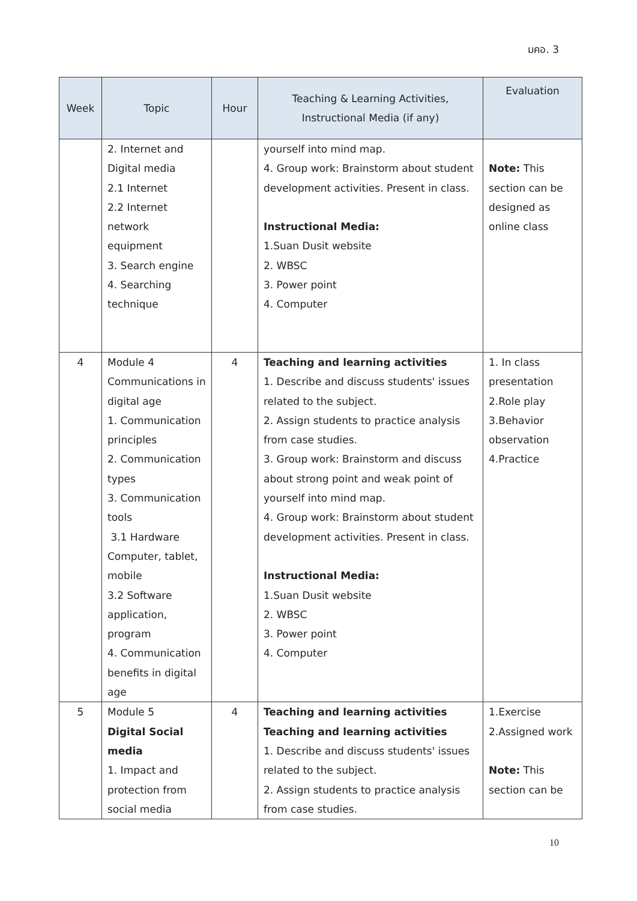มคอ. 3
| Week | Topic | Hour | Teaching & Learning Activities, Instructional Media (if any) | Evaluation |
| --- | --- | --- | --- | --- |
| | 2. Internet and Digital media 2.1 Internet 2.2 Internet network equipment 3. Search engine 4. Searching technique | | yourself into mind map. 4. Group work: Brainstorm about student development activities. Present in class. Instructional Media: 1.Suan Dusit website 2. WBSC 3. Power point 4. Computer | Note: This section can be designed as online class |
| 4 | Module 4 Communications in digital age 1. Communication principles 2. Communication types 3. Communication tools 3.1 Hardware Computer, tablet, mobile 3.2 Software application, program 4. Communication benefits in digital age | 4 | Teaching and learning activities 1. Describe and discuss students' issues related to the subject. 2. Assign students to practice analysis from case studies. 3. Group work: Brainstorm and discuss about strong point and weak point of yourself into mind map. 4. Group work: Brainstorm about student development activities. Present in class. Instructional Media: 1.Suan Dusit website 2. WBSC 3. Power point 4. Computer | 1. In class presentation 2.Role play 3.Behavior observation 4.Practice |
| 5 | Module 5 Digital Social media 1. Impact and protection from social media | 4 | Teaching and learning activities Teaching and learning activities 1. Describe and discuss students' issues related to the subject. 2. Assign students to practice analysis from case studies. | 1.Exercise 2.Assigned work Note: This section can be |
10